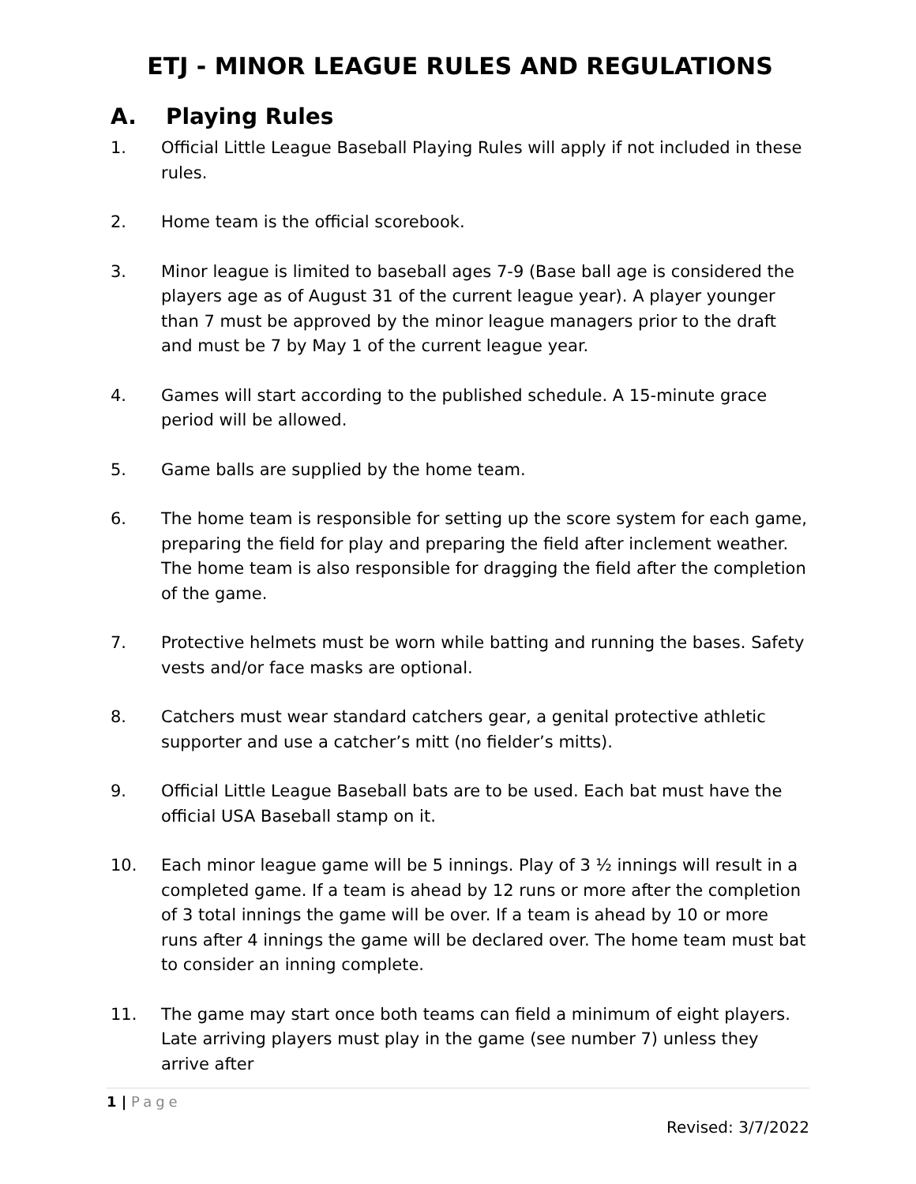ETJ - MINOR LEAGUE RULES AND REGULATIONS
A. Playing Rules
1. Official Little League Baseball Playing Rules will apply if not included in these rules.
2. Home team is the official scorebook.
3. Minor league is limited to baseball ages 7-9 (Base ball age is considered the players age as of August 31 of the current league year). A player younger than 7 must be approved by the minor league managers prior to the draft and must be 7 by May 1 of the current league year.
4. Games will start according to the published schedule. A 15-minute grace period will be allowed.
5. Game balls are supplied by the home team.
6. The home team is responsible for setting up the score system for each game, preparing the field for play and preparing the field after inclement weather. The home team is also responsible for dragging the field after the completion of the game.
7. Protective helmets must be worn while batting and running the bases. Safety vests and/or face masks are optional.
8. Catchers must wear standard catchers gear, a genital protective athletic supporter and use a catcher’s mitt (no fielder’s mitts).
9. Official Little League Baseball bats are to be used. Each bat must have the official USA Baseball stamp on it.
10. Each minor league game will be 5 innings. Play of 3 ½ innings will result in a completed game. If a team is ahead by 12 runs or more after the completion of 3 total innings the game will be over. If a team is ahead by 10 or more runs after 4 innings the game will be declared over. The home team must bat to consider an inning complete.
11. The game may start once both teams can field a minimum of eight players. Late arriving players must play in the game (see number 7) unless they arrive after
1 | Page
Revised: 3/7/2022